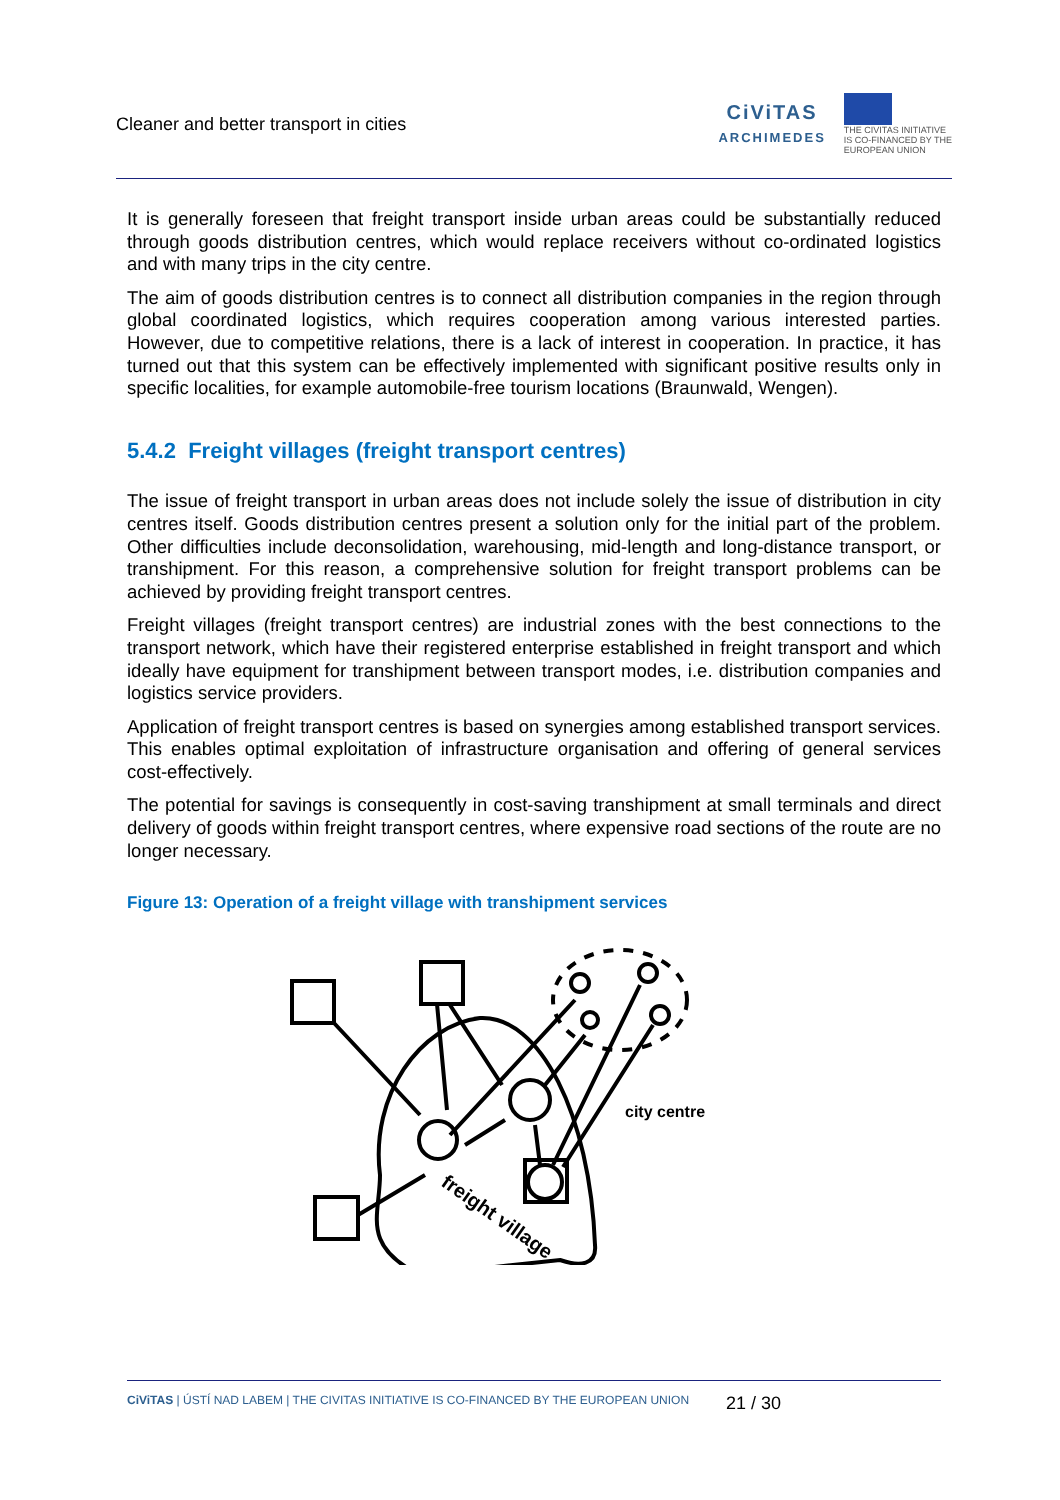Cleaner and better transport in cities
CiViTAS
ARCHIMEDES
THE CIVITAS INITIATIVE
IS CO-FINANCED BY THE
EUROPEAN UNION
It is generally foreseen that freight transport inside urban areas could be substantially reduced through goods distribution centres, which would replace receivers without co-ordinated logistics and with many trips in the city centre.
The aim of goods distribution centres is to connect all distribution companies in the region through global coordinated logistics, which requires cooperation among various interested parties. However, due to competitive relations, there is a lack of interest in cooperation. In practice, it has turned out that this system can be effectively implemented with significant positive results only in specific localities, for example automobile-free tourism locations (Braunwald, Wengen).
5.4.2 Freight villages (freight transport centres)
The issue of freight transport in urban areas does not include solely the issue of distribution in city centres itself. Goods distribution centres present a solution only for the initial part of the problem. Other difficulties include deconsolidation, warehousing, mid-length and long-distance transport, or transhipment. For this reason, a comprehensive solution for freight transport problems can be achieved by providing freight transport centres.
Freight villages (freight transport centres) are industrial zones with the best connections to the transport network, which have their registered enterprise established in freight transport and which ideally have equipment for transhipment between transport modes, i.e. distribution companies and logistics service providers.
Application of freight transport centres is based on synergies among established transport services. This enables optimal exploitation of infrastructure organisation and offering of general services cost-effectively.
The potential for savings is consequently in cost-saving transhipment at small terminals and direct delivery of goods within freight transport centres, where expensive road sections of the route are no longer necessary.
Figure 13: Operation of a freight village with transhipment services
city centre
freight village
CiViTAS | ÚSTÍ NAD LABEM | THE CIVITAS INITIATIVE IS CO-FINANCED BY THE EUROPEAN UNION
21 / 30